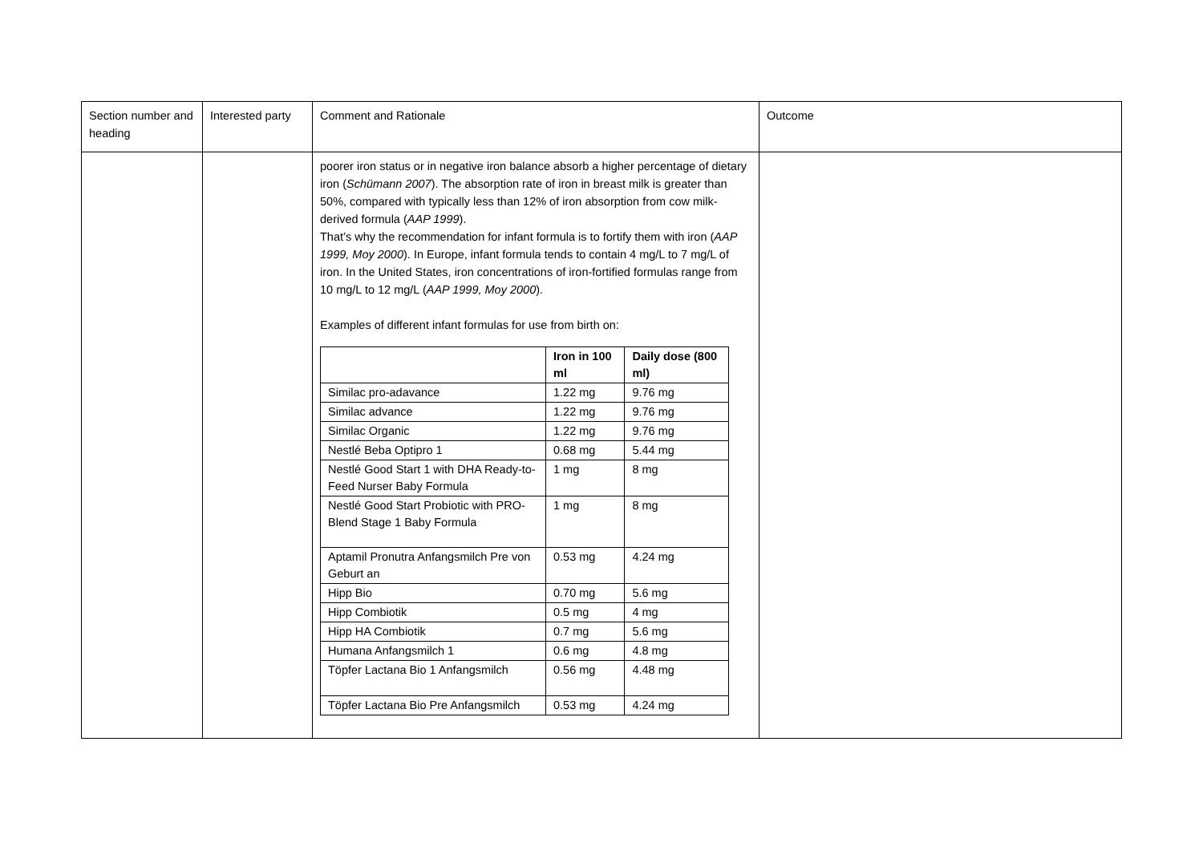| Section number and heading | Interested party | Comment and Rationale | Outcome |
| | | poorer iron status or in negative iron balance absorb a higher percentage of dietary iron ( Schümann 2007 ). The absorption rate of iron in breast milk is greater than 50%, compared with typically less than 12% of iron absorption from cow milk-derived formula ( AAP 1999 ). That’s why the recommendation for infant formula is to fortify them with iron ( AAP 1999, Moy 2000 ). In Europe, infant formula tends to contain 4 mg/L to 7 mg/L of iron. In the United States, iron concentrations of iron-fortified formulas range from 10 mg/L to 12 mg/L ( AAP 1999, Moy 2000 ). Examples of different infant formulas for use from birth on: / / Iron in 100 ml / Daily dose (800 ml) / / --- / --- / --- / / Similac pro-adavance / 1.22 mg / 9.76 mg / / Similac advance / 1.22 mg / 9.76 mg / / Similac Organic / 1.22 mg / 9.76 mg / / Nestlé Beba Optipro 1 / 0.68 mg / 5.44 mg / / Nestlé Good Start 1 with DHA Ready-to-Feed Nurser Baby Formula / 1 mg / 8 mg / / Nestlé Good Start Probiotic with PRO-Blend Stage 1 Baby Formula / 1 mg / 8 mg / / Aptamil Pronutra Anfangsmilch Pre von Geburt an / 0.53 mg / 4.24 mg / / Hipp Bio / 0.70 mg / 5.6 mg / / Hipp Combiotik / 0.5 mg / 4 mg / / Hipp HA Combiotik / 0.7 mg / 5.6 mg / / Humana Anfangsmilch 1 / 0.6 mg / 4.8 mg / / Töpfer Lactana Bio 1 Anfangsmilch / 0.56 mg / 4.48 mg / / Töpfer Lactana Bio Pre Anfangsmilch / 0.53 mg / 4.24 mg / | |